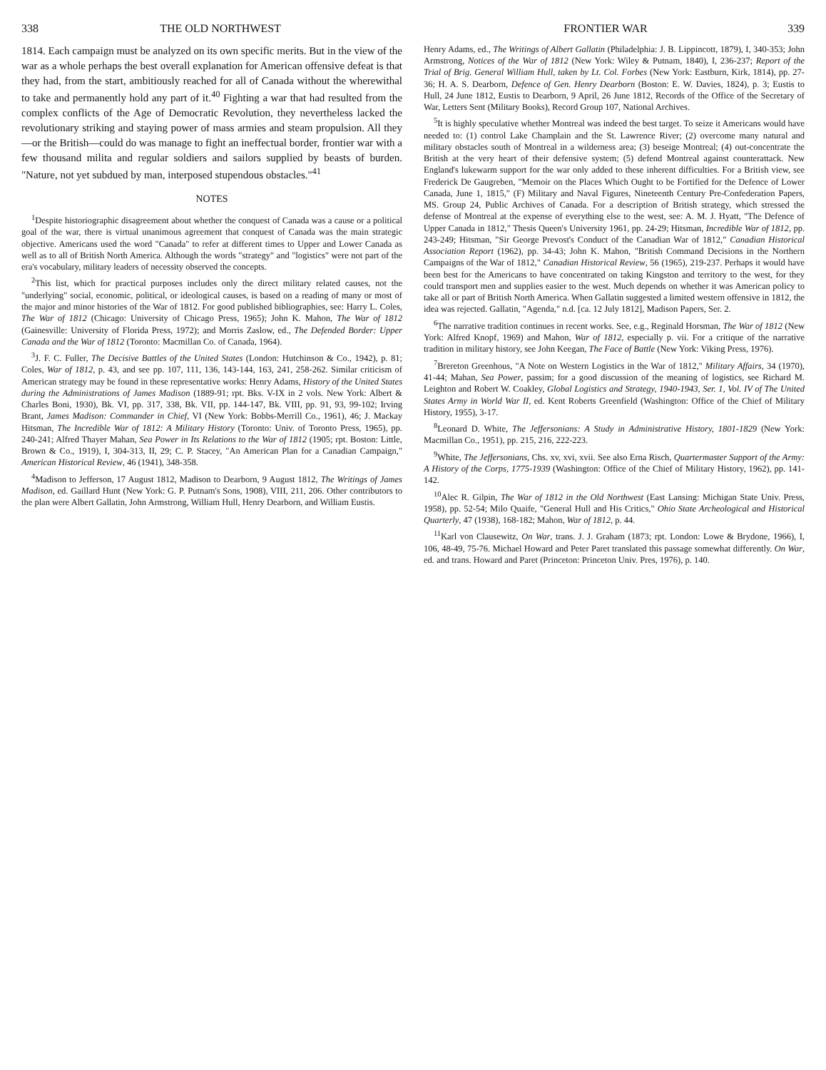338 THE OLD NORTHWEST
1814. Each campaign must be analyzed on its own specific merits. But in the view of the war as a whole perhaps the best overall explanation for American offensive defeat is that they had, from the start, ambitiously reached for all of Canada without the wherewithal to take and permanently hold any part of it.<sup>40</sup> Fighting a war that had resulted from the complex conflicts of the Age of Democratic Revolution, they nevertheless lacked the revolutionary striking and staying power of mass armies and steam propulsion. All they—or the British—could do was manage to fight an ineffectual border, frontier war with a few thousand milita and regular soldiers and sailors supplied by beasts of burden. "Nature, not yet subdued by man, interposed stupendous obstacles."<sup>41</sup>
NOTES
<sup>1</sup> Despite historiographic disagreement about whether the conquest of Canada was a cause or a political goal of the war, there is virtual unanimous agreement that conquest of Canada was the main strategic objective. Americans used the word "Canada" to refer at different times to Upper and Lower Canada as well as to all of British North America. Although the words "strategy" and "logistics" were not part of the era's vocabulary, military leaders of necessity observed the concepts.
<sup>2</sup> This list, which for practical purposes includes only the direct military related causes, not the "underlying" social, economic, political, or ideological causes, is based on a reading of many or most of the major and minor histories of the War of 1812. For good published bibliographies, see: Harry L. Coles, The War of 1812 (Chicago: University of Chicago Press, 1965); John K. Mahon, The War of 1812 (Gainesville: University of Florida Press, 1972); and Morris Zaslow, ed., The Defended Border: Upper Canada and the War of 1812 (Toronto: Macmillan Co. of Canada, 1964).
<sup>3</sup> J. F. C. Fuller, The Decisive Battles of the United States (London: Hutchinson & Co., 1942), p. 81; Coles, War of 1812, p. 43, and see pp. 107, 111, 136, 143-144, 163, 241, 258-262. Similar criticism of American strategy may be found in these representative works: Henry Adams, History of the United States during the Administrations of James Madison (1889-91; rpt. Bks. V-IX in 2 vols. New York: Albert & Charles Boni, 1930), Bk. VI, pp. 317, 338, Bk. VII, pp. 144-147, Bk. VIII, pp. 91, 93, 99-102; Irving Brant, James Madison: Commander in Chief, VI (New York: Bobbs-Merrill Co., 1961), 46; J. Mackay Hitsman, The Incredible War of 1812: A Military History (Toronto: Univ. of Toronto Press, 1965), pp. 240-241; Alfred Thayer Mahan, Sea Power in Its Relations to the War of 1812 (1905; rpt. Boston: Little, Brown & Co., 1919), I, 304-313, II, 29; C. P. Stacey, "An American Plan for a Canadian Campaign," American Historical Review, 46 (1941), 348-358.
<sup>4</sup> Madison to Jefferson, 17 August 1812, Madison to Dearborn, 9 August 1812, The Writings of James Madison, ed. Gaillard Hunt (New York: G. P. Putnam's Sons, 1908), VIII, 211, 206. Other contributors to the plan were Albert Gallatin, John Armstrong, William Hull, Henry Dearborn, and William Eustis.
FRONTIER WAR 339
Henry Adams, ed., The Writings of Albert Gallatin (Philadelphia: J. B. Lippincott, 1879), I, 340-353; John Armstrong, Notices of the War of 1812 (New York: Wiley & Putnam, 1840), I, 236-237; Report of the Trial of Brig. General William Hull, taken by Lt. Col. Forbes (New York: Eastburn, Kirk, 1814), pp. 27-36; H. A. S. Dearborn, Defence of Gen. Henry Dearborn (Boston: E. W. Davies, 1824), p. 3; Eustis to Hull, 24 June 1812, Eustis to Dearborn, 9 April, 26 June 1812, Records of the Office of the Secretary of War, Letters Sent (Military Books), Record Group 107, National Archives.
<sup>5</sup> It is highly speculative whether Montreal was indeed the best target. To seize it Americans would have needed to: (1) control Lake Champlain and the St. Lawrence River; (2) overcome many natural and military obstacles south of Montreal in a wilderness area; (3) beseige Montreal; (4) out-concentrate the British at the very heart of their defensive system; (5) defend Montreal against counterattack. New England's lukewarm support for the war only added to these inherent difficulties. For a British view, see Frederick De Gaugreben, "Memoir on the Places Which Ought to be Fortified for the Defence of Lower Canada, June 1, 1815," (F) Military and Naval Figures, Nineteenth Century Pre-Confederation Papers, MS. Group 24, Public Archives of Canada. For a description of British strategy, which stressed the defense of Montreal at the expense of everything else to the west, see: A. M. J. Hyatt, "The Defence of Upper Canada in 1812," Thesis Queen's University 1961, pp. 24-29; Hitsman, Incredible War of 1812, pp. 243-249; Hitsman, "Sir George Prevost's Conduct of the Canadian War of 1812," Canadian Historical Association Report (1962), pp. 34-43; John K. Mahon, "British Command Decisions in the Northern Campaigns of the War of 1812," Canadian Historical Review, 56 (1965), 219-237. Perhaps it would have been best for the Americans to have concentrated on taking Kingston and territory to the west, for they could transport men and supplies easier to the west. Much depends on whether it was American policy to take all or part of British North America. When Gallatin suggested a limited western offensive in 1812, the idea was rejected. Gallatin, "Agenda," n.d. [ca. 12 July 1812], Madison Papers, Ser. 2.
<sup>6</sup> The narrative tradition continues in recent works. See, e.g., Reginald Horsman, The War of 1812 (New York: Alfred Knopf, 1969) and Mahon, War of 1812, especially p. vii. For a critique of the narrative tradition in military history, see John Keegan, The Face of Battle (New York: Viking Press, 1976).
<sup>7</sup> Brereton Greenhous, "A Note on Western Logistics in the War of 1812," Military Affairs, 34 (1970), 41-44; Mahan, Sea Power, passim; for a good discussion of the meaning of logistics, see Richard M. Leighton and Robert W. Coakley, Global Logistics and Strategy, 1940-1943, Ser. 1, Vol. IV of The United States Army in World War II, ed. Kent Roberts Greenfield (Washington: Office of the Chief of Military History, 1955), 3-17.
<sup>8</sup> Leonard D. White, The Jeffersonians: A Study in Administrative History, 1801-1829 (New York: Macmillan Co., 1951), pp. 215, 216, 222-223.
<sup>9</sup> White, The Jeffersonians, Chs. xv, xvi, xvii. See also Erna Risch, Quartermaster Support of the Army: A History of the Corps, 1775-1939 (Washington: Office of the Chief of Military History, 1962), pp. 141-142.
<sup>10</sup> Alec R. Gilpin, The War of 1812 in the Old Northwest (East Lansing: Michigan State Univ. Press, 1958), pp. 52-54; Milo Quaife, "General Hull and His Critics," Ohio State Archeological and Historical Quarterly, 47 (1938), 168-182; Mahon, War of 1812, p. 44.
<sup>11</sup> Karl von Clausewitz, On War, trans. J. J. Graham (1873; rpt. London: Lowe & Brydone, 1966), I, 106, 48-49, 75-76. Michael Howard and Peter Paret translated this passage somewhat differently. On War, ed. and trans. Howard and Paret (Princeton: Princeton Univ. Pres, 1976), p. 140.